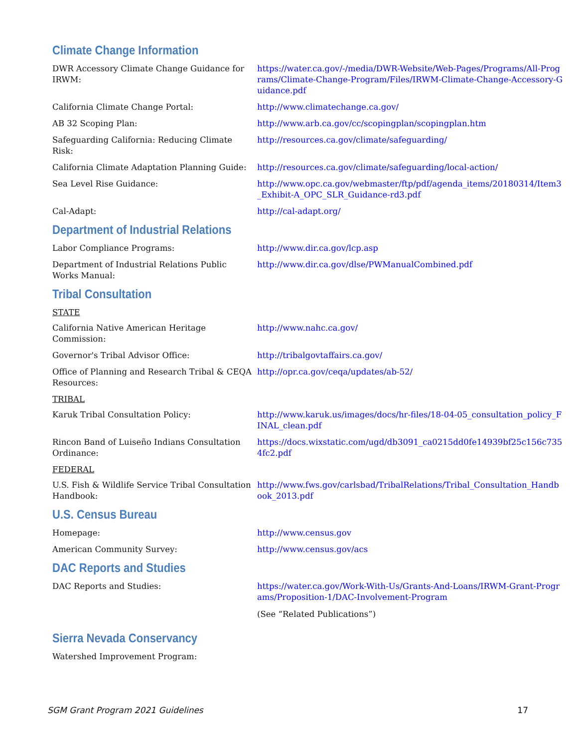Climate Change Information
DWR Accessory Climate Change Guidance for IRWM:
https://water.ca.gov/-/media/DWR-Website/Web-Pages/Programs/All-Programs/Climate-Change-Program/Files/IRWM-Climate-Change-Accessory-Guidance.pdf
California Climate Change Portal: http://www.climatechange.ca.gov/
AB 32 Scoping Plan: http://www.arb.ca.gov/cc/scopingplan/scopingplan.htm
Safeguarding California: Reducing Climate Risk:
http://resources.ca.gov/climate/safeguarding/
California Climate Adaptation Planning Guide:
http://resources.ca.gov/climate/safeguarding/local-action/
Sea Level Rise Guidance: http://www.opc.ca.gov/webmaster/ftp/pdf/agenda_items/20180314/Item3_Exhibit-A_OPC_SLR_Guidance-rd3.pdf
Cal-Adapt: http://cal-adapt.org/
Department of Industrial Relations
Labor Compliance Programs: http://www.dir.ca.gov/lcp.asp
Department of Industrial Relations Public Works Manual:
http://www.dir.ca.gov/dlse/PWManualCombined.pdf
Tribal Consultation
STATE
California Native American Heritage Commission:
http://www.nahc.ca.gov/
Governor's Tribal Advisor Office: http://tribalgovtaffairs.ca.gov/
Office of Planning and Research Tribal & CEQA Resources:
http://opr.ca.gov/ceqa/updates/ab-52/
TRIBAL
Karuk Tribal Consultation Policy: http://www.karuk.us/images/docs/hr-files/18-04-05_consultation_policy_FINAL_clean.pdf
Rincon Band of Luiseño Indians Consultation Ordinance:
https://docs.wixstatic.com/ugd/db3091_ca0215dd0fe14939bf25c156c7354fc2.pdf
FEDERAL
U.S. Fish & Wildlife Service Tribal Consultation Handbook:
http://www.fws.gov/carlsbad/TribalRelations/Tribal_Consultation_Handbook_2013.pdf
U.S. Census Bureau
Homepage: http://www.census.gov
American Community Survey: http://www.census.gov/acs
DAC Reports and Studies
DAC Reports and Studies: https://water.ca.gov/Work-With-Us/Grants-And-Loans/IRWM-Grant-Programs/Proposition-1/DAC-Involvement-Program
(See “Related Publications”)
Sierra Nevada Conservancy
Watershed Improvement Program:
SGM Grant Program 2021 Guidelines 17